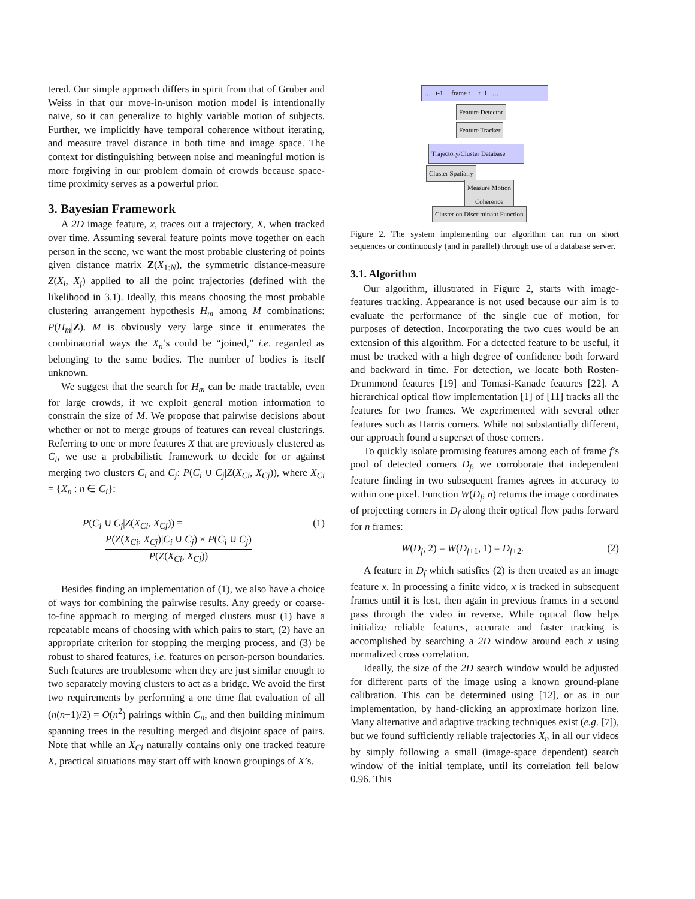tered. Our simple approach differs in spirit from that of Gruber and Weiss in that our move-in-unison motion model is intentionally naive, so it can generalize to highly variable motion of subjects. Further, we implicitly have temporal coherence without iterating, and measure travel distance in both time and image space. The context for distinguishing between noise and meaningful motion is more forgiving in our problem domain of crowds because space-time proximity serves as a powerful prior.
3. Bayesian Framework
A 2D image feature, x, traces out a trajectory, X, when tracked over time. Assuming several feature points move together on each person in the scene, we want the most probable clustering of points given distance matrix Z(X<sub>1:N</sub>), the symmetric distance-measure Z(X<sub>i</sub>, X<sub>j</sub>) applied to all the point trajectories (defined with the likelihood in 3.1). Ideally, this means choosing the most probable clustering arrangement hypothesis H<sub>m</sub> among M combinations: P(H<sub>m</sub>|Z). M is obviously very large since it enumerates the combinatorial ways the X<sub>n</sub>’s could be “joined,” i.e. regarded as belonging to the same bodies. The number of bodies is itself unknown.
We suggest that the search for H<sub>m</sub> can be made tractable, even for large crowds, if we exploit general motion information to constrain the size of M. We propose that pairwise decisions about whether or not to merge groups of features can reveal clusterings. Referring to one or more features X that are previously clustered as C<sub>i</sub>, we use a probabilistic framework to decide for or against merging two clusters C<sub>i</sub> and C<sub>j</sub>: P(C<sub>i</sub> ∪ C<sub>j</sub>|Z(X<sub>Ci</sub>, X<sub>Cj</sub>)), where X<sub>Ci</sub> = {X<sub>n</sub> : n ∈ C<sub>i</sub>}:
P(C<sub>i</sub> ∪ C<sub>j</sub>|Z(X<sub>Ci</sub>, X<sub>Cj</sub>)) = (1)
P(Z(X<sub>Ci</sub>, X<sub>Cj</sub>)|C<sub>i</sub> ∪ C<sub>j</sub>) × P(C<sub>i</sub> ∪ C<sub>j</sub>) P(Z(X<sub>Ci</sub>, X<sub>Cj</sub>))
Besides finding an implementation of (1), we also have a choice of ways for combining the pairwise results. Any greedy or coarse-to-fine approach to merging of merged clusters must (1) have a repeatable means of choosing with which pairs to start, (2) have an appropriate criterion for stopping the merging process, and (3) be robust to shared features, i.e. features on person-person boundaries. Such features are troublesome when they are just similar enough to two separately moving clusters to act as a bridge. We avoid the first two requirements by performing a one time flat evaluation of all (n(n−1)/2) = O(n<sup>2</sup>) pairings within C<sub>n</sub>, and then building minimum spanning trees in the resulting merged and disjoint space of pairs. Note that while an X<sub>Ci</sub> naturally contains only one tracked feature X, practical situations may start off with known groupings of X’s.
… t-1 frame t t+1 …
Feature Detector
Feature Tracker
Trajectory/Cluster Database
Cluster Spatially
Measure Motion
Coherence
Cluster on Discriminant Function
Figure 2. The system implementing our algorithm can run on short sequences or continuously (and in parallel) through use of a database server.
3.1. Algorithm
Our algorithm, illustrated in Figure 2, starts with image-features tracking. Appearance is not used because our aim is to evaluate the performance of the single cue of motion, for purposes of detection. Incorporating the two cues would be an extension of this algorithm. For a detected feature to be useful, it must be tracked with a high degree of confidence both forward and backward in time. For detection, we locate both Rosten-Drummond features [19] and Tomasi-Kanade features [22]. A hierarchical optical flow implementation [1] of [11] tracks all the features for two frames. We experimented with several other features such as Harris corners. While not substantially different, our approach found a superset of those corners.
To quickly isolate promising features among each of frame f’s pool of detected corners D<sub>f</sub>, we corroborate that independent feature finding in two subsequent frames agrees in accuracy to within one pixel. Function W(D<sub>f</sub>, n) returns the image coordinates of projecting corners in D<sub>f</sub> along their optical flow paths forward for n frames:
W(D<sub>f</sub>, 2) = W(D<sub>f+1</sub>, 1) = D<sub>f+2</sub>. (2)
A feature in D<sub>f</sub> which satisfies (2) is then treated as an image feature x. In processing a finite video, x is tracked in subsequent frames until it is lost, then again in previous frames in a second pass through the video in reverse. While optical flow helps initialize reliable features, accurate and faster tracking is accomplished by searching a 2D window around each x using normalized cross correlation.
Ideally, the size of the 2D search window would be adjusted for different parts of the image using a known ground-plane calibration. This can be determined using [12], or as in our implementation, by hand-clicking an approximate horizon line. Many alternative and adaptive tracking techniques exist (e.g. [7]), but we found sufficiently reliable trajectories X<sub>n</sub> in all our videos by simply following a small (image-space dependent) search window of the initial template, until its correlation fell below 0.96. This